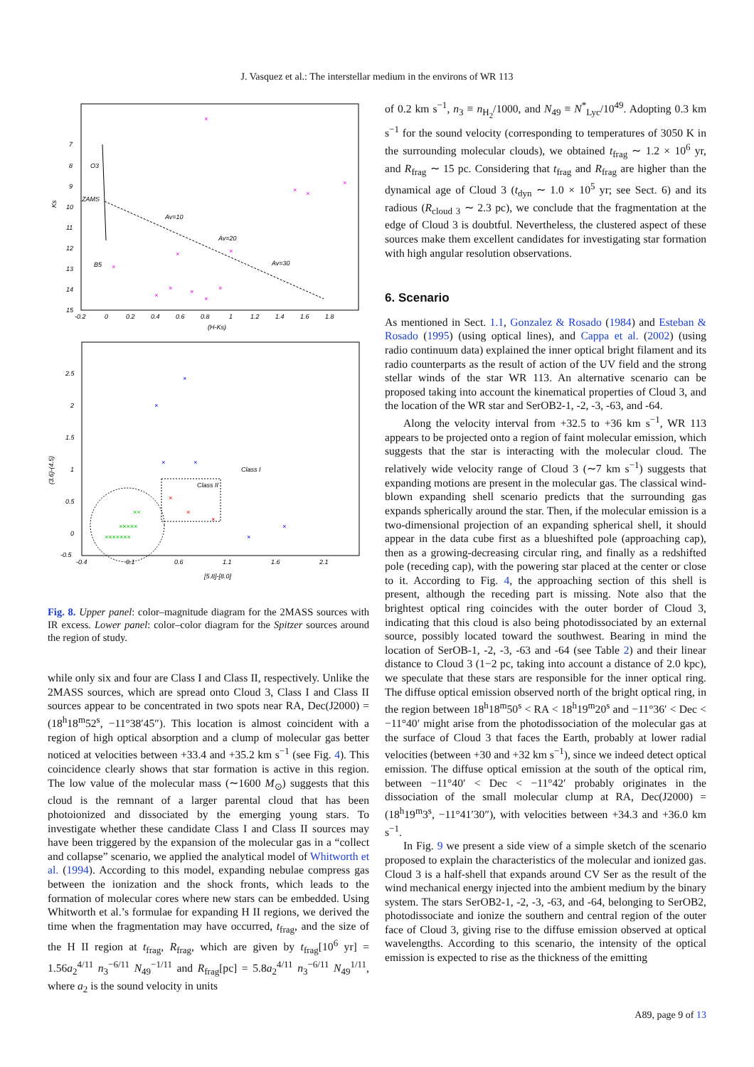J. Vasquez et al.: The interstellar medium in the environs of WR 113
Ks
7
8
9
10
11
12
13
14
15
-0.2
0
0.2
0.4
0.6
0.8
1
1.2
1.4
1.6
1.8
(H-Ks)
O3
ZAMS
B5
Av=10
Av=20
Av=30
×
×
×
×
×
×
×
×
×
×
×
×
(3.6)-(4.5)
2.5
2
1.5
1
0.5
0
-0.5
-0.4
0.1
0.6
1.1
1.6
2.1
[5.8]-[8.0]
Class I
Class II
×
×
×
×
×
×
×
×
×
×××××
×××××××
××
Fig. 8. Upper panel: color–magnitude diagram for the 2MASS sources with IR excess. Lower panel: color–color diagram for the Spitzer sources around the region of study.
while only six and four are Class I and Class II, respectively. Unlike the 2MASS sources, which are spread onto Cloud 3, Class I and Class II sources appear to be concentrated in two spots near RA, Dec(J2000) = (18<sup>h</sup>18<sup>m</sup>52<sup>s</sup>, −11°38′45″). This location is almost coincident with a region of high optical absorption and a clump of molecular gas better noticed at velocities between +33.4 and +35.2 km s<sup>−1</sup> (see Fig. 4). This coincidence clearly shows that star formation is active in this region. The low value of the molecular mass (∼1600 M<sub>⊙</sub>) suggests that this cloud is the remnant of a larger parental cloud that has been photoionized and dissociated by the emerging young stars. To investigate whether these candidate Class I and Class II sources may have been triggered by the expansion of the molecular gas in a “collect and collapse” scenario, we applied the analytical model of Whitworth et al. (1994). According to this model, expanding nebulae compress gas between the ionization and the shock fronts, which leads to the formation of molecular cores where new stars can be embedded. Using Whitworth et al.’s formulae for expanding H II regions, we derived the time when the fragmentation may have occurred, t<sub>frag</sub>, and the size of the H II region at t<sub>frag</sub>, R<sub>frag</sub>, which are given by t<sub>frag</sub>[10<sup>6</sup> yr] = 1.56a<sub>2</sub><sup>4/11</sup> n<sub>3</sub><sup>−6/11</sup> N<sub>49</sub><sup>−1/11</sup> and R<sub>frag</sub>[pc] = 5.8a<sub>2</sub><sup>4/11</sup> n<sub>3</sub><sup>−6/11</sup> N<sub>49</sub><sup>1/11</sup>, where a<sub>2</sub> is the sound velocity in units
of 0.2 km s<sup>−1</sup>, n<sub>3</sub> ≡ n<sub>H<sub>2</sub></sub>/1000, and N<sub>49</sub> ≡ N<sup>*</sup><sub>Lyc</sub>/10<sup>49</sup>. Adopting 0.3 km s<sup>−1</sup> for the sound velocity (corresponding to temperatures of 3050 K in the surrounding molecular clouds), we obtained t<sub>frag</sub> ∼ 1.2 × 10<sup>6</sup> yr, and R<sub>frag</sub> ∼ 15 pc. Considering that t<sub>frag</sub> and R<sub>frag</sub> are higher than the dynamical age of Cloud 3 (t<sub>dyn</sub> ∼ 1.0 × 10<sup>5</sup> yr; see Sect. 6) and its radious (R<sub>cloud 3</sub> ∼ 2.3 pc), we conclude that the fragmentation at the edge of Cloud 3 is doubtful. Nevertheless, the clustered aspect of these sources make them excellent candidates for investigating star formation with high angular resolution observations.
6. Scenario
As mentioned in Sect. 1.1, Gonzalez & Rosado (1984) and Esteban & Rosado (1995) (using optical lines), and Cappa et al. (2002) (using radio continuum data) explained the inner optical bright filament and its radio counterparts as the result of action of the UV field and the strong stellar winds of the star WR 113. An alternative scenario can be proposed taking into account the kinematical properties of Cloud 3, and the location of the WR star and SerOB2-1, -2, -3, -63, and -64.
Along the velocity interval from +32.5 to +36 km s<sup>−1</sup>, WR 113 appears to be projected onto a region of faint molecular emission, which suggests that the star is interacting with the molecular cloud. The relatively wide velocity range of Cloud 3 (∼7 km s<sup>−1</sup>) suggests that expanding motions are present in the molecular gas. The classical wind-blown expanding shell scenario predicts that the surrounding gas expands spherically around the star. Then, if the molecular emission is a two-dimensional projection of an expanding spherical shell, it should appear in the data cube first as a blueshifted pole (approaching cap), then as a growing-decreasing circular ring, and finally as a redshifted pole (receding cap), with the powering star placed at the center or close to it. According to Fig. 4, the approaching section of this shell is present, although the receding part is missing. Note also that the brightest optical ring coincides with the outer border of Cloud 3, indicating that this cloud is also being photodissociated by an external source, possibly located toward the southwest. Bearing in mind the location of SerOB-1, -2, -3, -63 and -64 (see Table 2) and their linear distance to Cloud 3 (1−2 pc, taking into account a distance of 2.0 kpc), we speculate that these stars are responsible for the inner optical ring. The diffuse optical emission observed north of the bright optical ring, in the region between 18<sup>h</sup>18<sup>m</sup>50<sup>s</sup> < RA < 18<sup>h</sup>19<sup>m</sup>20<sup>s</sup> and −11°36′ < Dec < −11°40′ might arise from the photodissociation of the molecular gas at the surface of Cloud 3 that faces the Earth, probably at lower radial velocities (between +30 and +32 km s<sup>−1</sup>), since we indeed detect optical emission. The diffuse optical emission at the south of the optical rim, between −11°40′ < Dec < −11°42′ probably originates in the dissociation of the small molecular clump at RA, Dec(J2000) = (18<sup>h</sup>19<sup>m</sup>3<sup>s</sup>, −11°41′30″), with velocities between +34.3 and +36.0 km s<sup>−1</sup>.
In Fig. 9 we present a side view of a simple sketch of the scenario proposed to explain the characteristics of the molecular and ionized gas. Cloud 3 is a half-shell that expands around CV Ser as the result of the wind mechanical energy injected into the ambient medium by the binary system. The stars SerOB2-1, -2, -3, -63, and -64, belonging to SerOB2, photodissociate and ionize the southern and central region of the outer face of Cloud 3, giving rise to the diffuse emission observed at optical wavelengths. According to this scenario, the intensity of the optical emission is expected to rise as the thickness of the emitting
A89, page 9 of 13